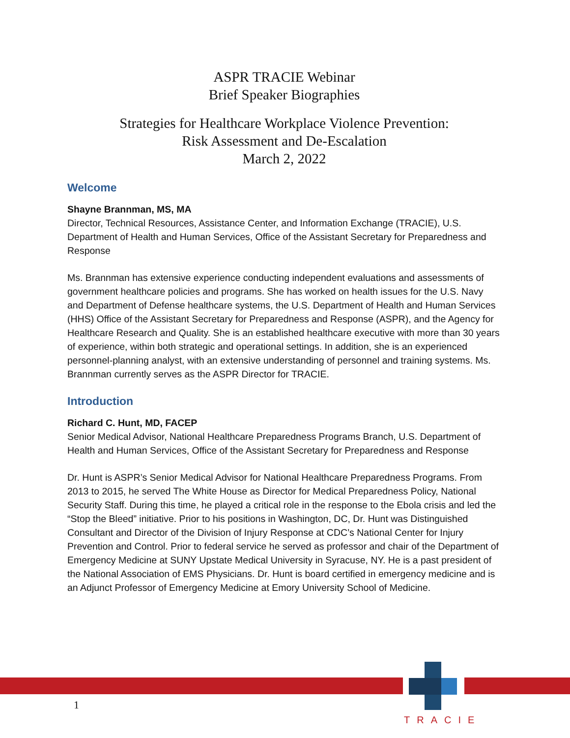ASPR TRACIE Webinar
Brief Speaker Biographies
Strategies for Healthcare Workplace Violence Prevention:
Risk Assessment and De-Escalation
March 2, 2022
Welcome
Shayne Brannman, MS, MA
Director, Technical Resources, Assistance Center, and Information Exchange (TRACIE), U.S. Department of Health and Human Services, Office of the Assistant Secretary for Preparedness and Response
Ms. Brannman has extensive experience conducting independent evaluations and assessments of government healthcare policies and programs. She has worked on health issues for the U.S. Navy and Department of Defense healthcare systems, the U.S. Department of Health and Human Services (HHS) Office of the Assistant Secretary for Preparedness and Response (ASPR), and the Agency for Healthcare Research and Quality. She is an established healthcare executive with more than 30 years of experience, within both strategic and operational settings. In addition, she is an experienced personnel-planning analyst, with an extensive understanding of personnel and training systems. Ms. Brannman currently serves as the ASPR Director for TRACIE.
Introduction
Richard C. Hunt, MD, FACEP
Senior Medical Advisor, National Healthcare Preparedness Programs Branch, U.S. Department of Health and Human Services, Office of the Assistant Secretary for Preparedness and Response
Dr. Hunt is ASPR’s Senior Medical Advisor for National Healthcare Preparedness Programs. From 2013 to 2015, he served The White House as Director for Medical Preparedness Policy, National Security Staff. During this time, he played a critical role in the response to the Ebola crisis and led the “Stop the Bleed” initiative. Prior to his positions in Washington, DC, Dr. Hunt was Distinguished Consultant and Director of the Division of Injury Response at CDC’s National Center for Injury Prevention and Control. Prior to federal service he served as professor and chair of the Department of Emergency Medicine at SUNY Upstate Medical University in Syracuse, NY. He is a past president of the National Association of EMS Physicians. Dr. Hunt is board certified in emergency medicine and is an Adjunct Professor of Emergency Medicine at Emory University School of Medicine.
1
TRACIE